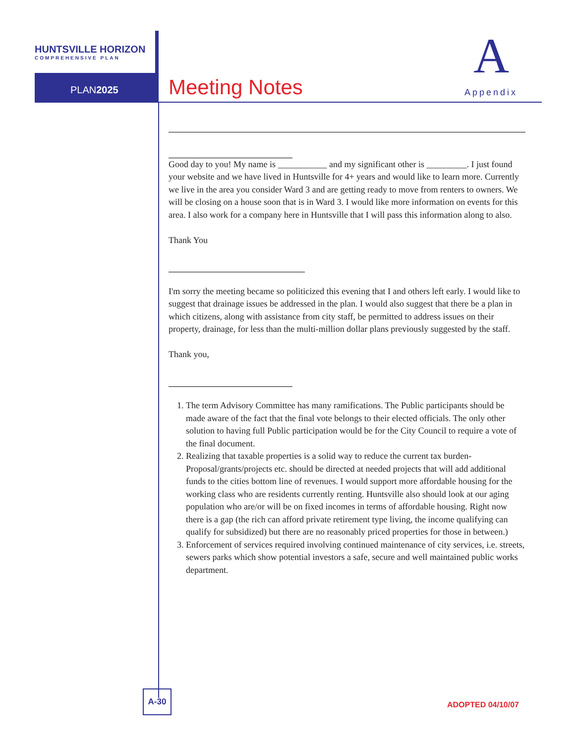HUNTSVILLE HORIZON
COMPREHENSIVE PLAN
PLAN2025 Meeting Notes
A
Appendix
Good day to you! My name is ___________ and my significant other is _________. I just found your website and we have lived in Huntsville for 4+ years and would like to learn more. Currently we live in the area you consider Ward 3 and are getting ready to move from renters to owners. We will be closing on a house soon that is in Ward 3. I would like more information on events for this area. I also work for a company here in Huntsville that I will pass this information along to also.
Thank You
I'm sorry the meeting became so politicized this evening that I and others left early. I would like to suggest that drainage issues be addressed in the plan. I would also suggest that there be a plan in which citizens, along with assistance from city staff, be permitted to address issues on their property, drainage, for less than the multi-million dollar plans previously suggested by the staff.
Thank you,
1. The term Advisory Committee has many ramifications. The Public participants should be made aware of the fact that the final vote belongs to their elected officials. The only other solution to having full Public participation would be for the City Council to require a vote of the final document.
2. Realizing that taxable properties is a solid way to reduce the current tax burden-Proposal/grants/projects etc. should be directed at needed projects that will add additional funds to the cities bottom line of revenues. I would support more affordable housing for the working class who are residents currently renting. Huntsville also should look at our aging population who are/or will be on fixed incomes in terms of affordable housing. Right now there is a gap (the rich can afford private retirement type living, the income qualifying can qualify for subsidized) but there are no reasonably priced properties for those in between.)
3. Enforcement of services required involving continued maintenance of city services, i.e. streets, sewers parks which show potential investors a safe, secure and well maintained public works department.
A-30
ADOPTED 04/10/07